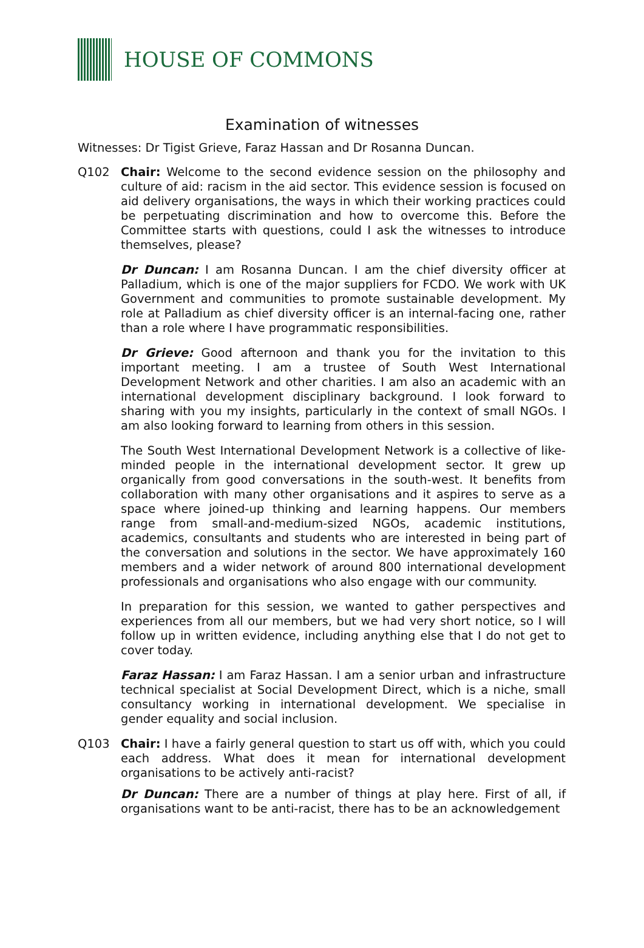HOUSE OF COMMONS
Examination of witnesses
Witnesses: Dr Tigist Grieve, Faraz Hassan and Dr Rosanna Duncan.
Q102 Chair: Welcome to the second evidence session on the philosophy and culture of aid: racism in the aid sector. This evidence session is focused on aid delivery organisations, the ways in which their working practices could be perpetuating discrimination and how to overcome this. Before the Committee starts with questions, could I ask the witnesses to introduce themselves, please?
Dr Duncan: I am Rosanna Duncan. I am the chief diversity officer at Palladium, which is one of the major suppliers for FCDO. We work with UK Government and communities to promote sustainable development. My role at Palladium as chief diversity officer is an internal-facing one, rather than a role where I have programmatic responsibilities.
Dr Grieve: Good afternoon and thank you for the invitation to this important meeting. I am a trustee of South West International Development Network and other charities. I am also an academic with an international development disciplinary background. I look forward to sharing with you my insights, particularly in the context of small NGOs. I am also looking forward to learning from others in this session.
The South West International Development Network is a collective of like-minded people in the international development sector. It grew up organically from good conversations in the south-west. It benefits from collaboration with many other organisations and it aspires to serve as a space where joined-up thinking and learning happens. Our members range from small-and-medium-sized NGOs, academic institutions, academics, consultants and students who are interested in being part of the conversation and solutions in the sector. We have approximately 160 members and a wider network of around 800 international development professionals and organisations who also engage with our community.
In preparation for this session, we wanted to gather perspectives and experiences from all our members, but we had very short notice, so I will follow up in written evidence, including anything else that I do not get to cover today.
Faraz Hassan: I am Faraz Hassan. I am a senior urban and infrastructure technical specialist at Social Development Direct, which is a niche, small consultancy working in international development. We specialise in gender equality and social inclusion.
Q103 Chair: I have a fairly general question to start us off with, which you could each address. What does it mean for international development organisations to be actively anti-racist?
Dr Duncan: There are a number of things at play here. First of all, if organisations want to be anti-racist, there has to be an acknowledgement